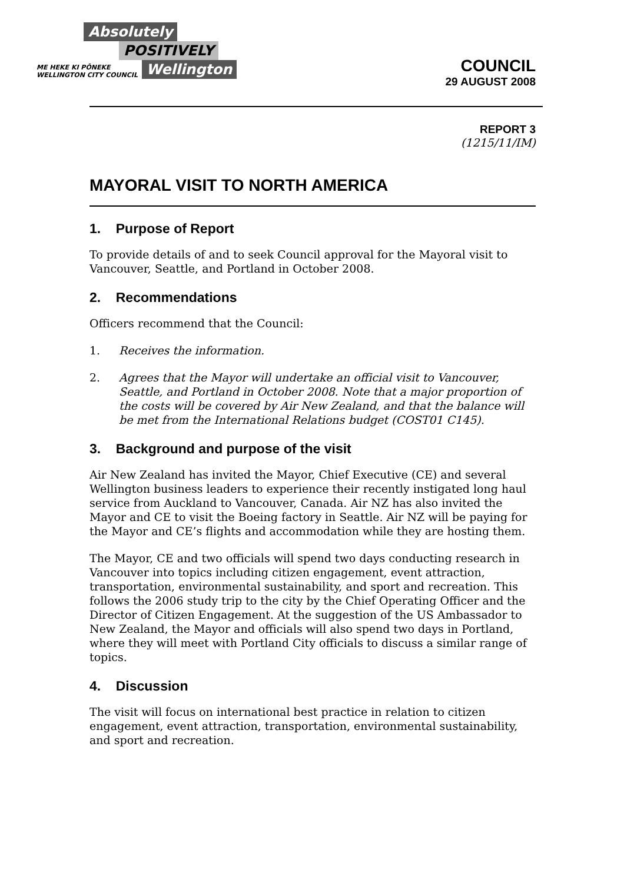Absolutely
POSITIVELY
ME HEKE KI PŌNEKE
WELLINGTON CITY COUNCIL
Wellington
COUNCIL
29 AUGUST 2008
REPORT 3
(1215/11/IM)
MAYORAL VISIT TO NORTH AMERICA
1. Purpose of Report
To provide details of and to seek Council approval for the Mayoral visit to Vancouver, Seattle, and Portland in October 2008.
2. Recommendations
Officers recommend that the Council:
1. Receives the information.
2. Agrees that the Mayor will undertake an official visit to Vancouver, Seattle, and Portland in October 2008. Note that a major proportion of the costs will be covered by Air New Zealand, and that the balance will be met from the International Relations budget (COST01 C145).
3. Background and purpose of the visit
Air New Zealand has invited the Mayor, Chief Executive (CE) and several Wellington business leaders to experience their recently instigated long haul service from Auckland to Vancouver, Canada. Air NZ has also invited the Mayor and CE to visit the Boeing factory in Seattle. Air NZ will be paying for the Mayor and CE’s flights and accommodation while they are hosting them.
The Mayor, CE and two officials will spend two days conducting research in Vancouver into topics including citizen engagement, event attraction, transportation, environmental sustainability, and sport and recreation. This follows the 2006 study trip to the city by the Chief Operating Officer and the Director of Citizen Engagement. At the suggestion of the US Ambassador to New Zealand, the Mayor and officials will also spend two days in Portland, where they will meet with Portland City officials to discuss a similar range of topics.
4. Discussion
The visit will focus on international best practice in relation to citizen engagement, event attraction, transportation, environmental sustainability, and sport and recreation.